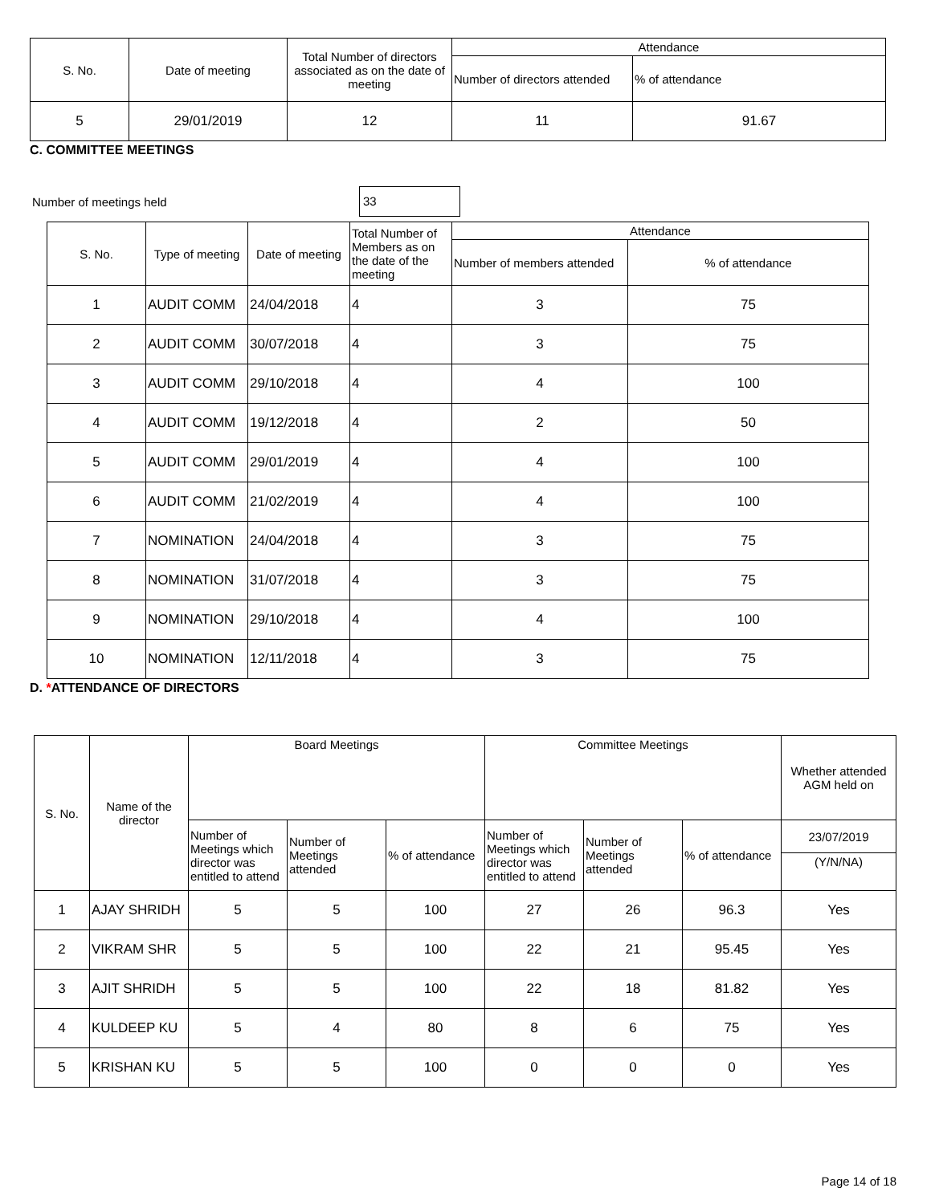| S. No. | Date of meeting | Total Number of directors associated as on the date of meeting | Attendance | |
| --- | --- | --- | --- | --- |
| | | | Number of directors attended | % of attendance |
| 5 | 29/01/2019 | 12 | 11 | 91.67 |
C. COMMITTEE MEETINGS
Number of meetings held 33
| S. No. | Type of meeting | Date of meeting | Total Number of Members as on the date of the meeting | Attendance | |
| --- | --- | --- | --- | --- | --- |
| | | | | Number of members attended | % of attendance |
| 1 | AUDIT COMM | 24/04/2018 | 4 | 3 | 75 |
| 2 | AUDIT COMM | 30/07/2018 | 4 | 3 | 75 |
| 3 | AUDIT COMM | 29/10/2018 | 4 | 4 | 100 |
| 4 | AUDIT COMM | 19/12/2018 | 4 | 2 | 50 |
| 5 | AUDIT COMM | 29/01/2019 | 4 | 4 | 100 |
| 6 | AUDIT COMM | 21/02/2019 | 4 | 4 | 100 |
| 7 | NOMINATION | 24/04/2018 | 4 | 3 | 75 |
| 8 | NOMINATION | 31/07/2018 | 4 | 3 | 75 |
| 9 | NOMINATION | 29/10/2018 | 4 | 4 | 100 |
| 10 | NOMINATION | 12/11/2018 | 4 | 3 | 75 |
D. *ATTENDANCE OF DIRECTORS
| S. No. | Name of the director | Board Meetings | | | Committee Meetings | | | Whether attended AGM held on |
| --- | --- | --- | --- | --- | --- | --- | --- | --- |
| | | Number of Meetings which director was entitled to attend | Number of Meetings attended | % of attendance | Number of Meetings which director was entitled to attend | Number of Meetings attended | % of attendance | 23/07/2019 |
| | | | | | | | | (Y/N/NA) |
| 1 | AJAY SHRIDH | 5 | 5 | 100 | 27 | 26 | 96.3 | Yes |
| 2 | VIKRAM SHR | 5 | 5 | 100 | 22 | 21 | 95.45 | Yes |
| 3 | AJIT SHRIDH | 5 | 5 | 100 | 22 | 18 | 81.82 | Yes |
| 4 | KULDEEP KU | 5 | 4 | 80 | 8 | 6 | 75 | Yes |
| 5 | KRISHAN KU | 5 | 5 | 100 | 0 | 0 | 0 | Yes |
Page 14 of 18